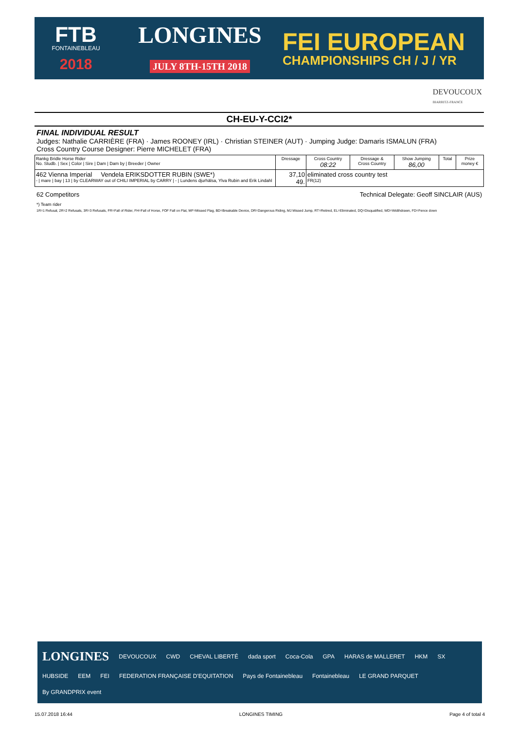FTB
FONTAINEBLEAU
2018
LONGINES
JULY 8TH-15TH 2018
FEI EUROPEAN
CHAMPIONSHIPS CH / J / YR
DEVOUCOUX
BIARRITZ-FRANCE
CH-EU-Y-CCI2*
FINAL INDIVIDUAL RESULT
Judges: Nathalie CARRIÈRE (FRA) · James ROONEY (IRL) · Christian STEINER (AUT) · Jumping Judge: Damaris ISMALUN (FRA)
Cross Country Course Designer: Pierre MICHELET (FRA)
| Rankg Bridle Horse Rider No. Studb. / Sex / Color / Sire / Dam / Dam by / Breeder / Owner | Dressage | Cross Country 08:22 | Dressage & Cross Country | Show Jumping 86,00 | Total | Prize money € |
| --- | --- | --- | --- | --- | --- | --- |
| 462 Vienna Imperial Vendela ERIKSDOTTER RUBIN (SWE*) - / mare / bay / 13 / by CLEARWAY out of CHILI IMPERIAL by CARRY / - / Lundens djurhälsa, Ylva Rubin and Erik Lindahl | 37,10 49. | eliminated cross country test FR(12) | | | | |
62 Competitors Technical Delegate: Geoff SINCLAIR (AUS)
*) Team rider
1R=1 Refusal, 2R=2 Refusals, 3R=3 Refusals, FR=Fall of Rider, FH=Fall of Horse, FOF Fall on Flat, MF=Missed Flag, BD=Breakable Device, DR=Dangerous Riding, MJ Missed Jump, RT=Retired, EL=Eliminated, DQ=Disqualified, WD=Widthdrawn, FD=Fence down
LONGINES DEVOUCOUX CWD CHEVAL LIBERTÉ dada sport Coca-Cola GPA HARAS de MALLERET HKM SX HUBSIDE EEM FEI FEDERATION FRANÇAISE D'EQUITATION Pays de Fontainebleau Fontainebleau LE GRAND PARQUET By GRANDPRIX event
15.07.2018 16:44 LONGINES TIMING Page 4 of total 4